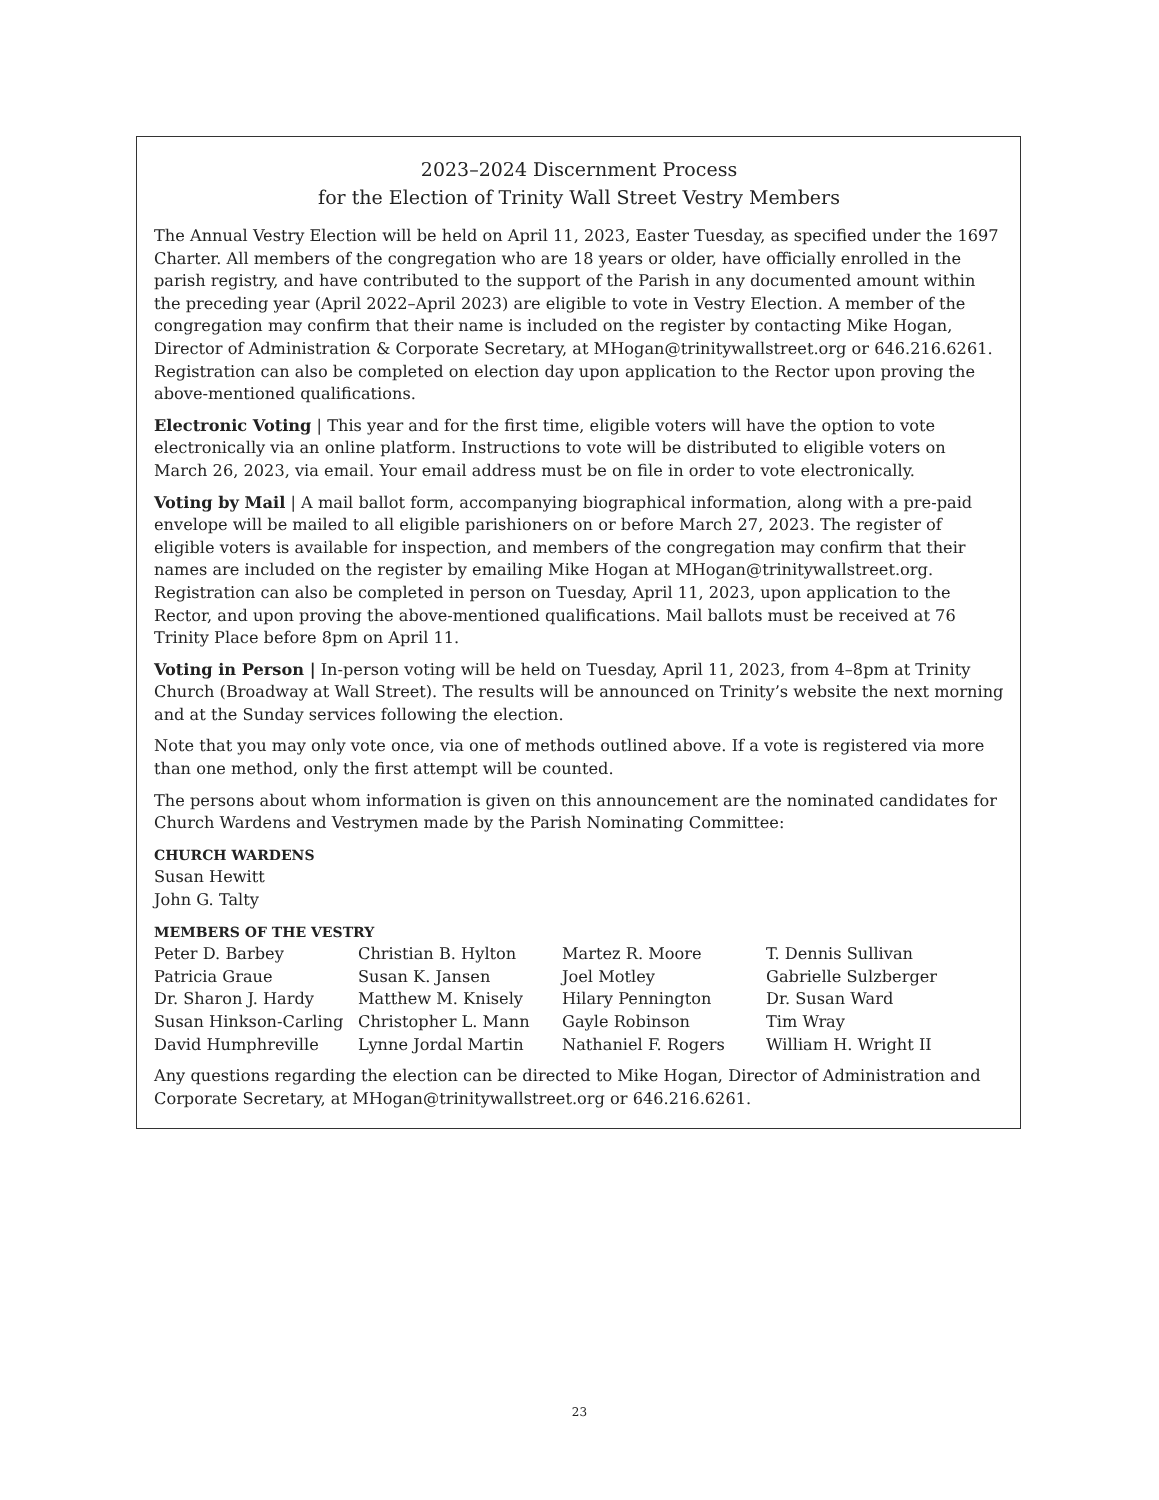2023–2024 Discernment Process
for the Election of Trinity Wall Street Vestry Members
The Annual Vestry Election will be held on April 11, 2023, Easter Tuesday, as specified under the 1697 Charter. All members of the congregation who are 18 years or older, have officially enrolled in the parish registry, and have contributed to the support of the Parish in any documented amount within the preceding year (April 2022–April 2023) are eligible to vote in Vestry Election. A member of the congregation may confirm that their name is included on the register by contacting Mike Hogan, Director of Administration & Corporate Secretary, at MHogan@trinitywallstreet.org or 646.216.6261. Registration can also be completed on election day upon application to the Rector upon proving the above-mentioned qualifications.
Electronic Voting | This year and for the first time, eligible voters will have the option to vote electronically via an online platform. Instructions to vote will be distributed to eligible voters on March 26, 2023, via email. Your email address must be on file in order to vote electronically.
Voting by Mail | A mail ballot form, accompanying biographical information, along with a pre-paid envelope will be mailed to all eligible parishioners on or before March 27, 2023. The register of eligible voters is available for inspection, and members of the congregation may confirm that their names are included on the register by emailing Mike Hogan at MHogan@trinitywallstreet.org. Registration can also be completed in person on Tuesday, April 11, 2023, upon application to the Rector, and upon proving the above-mentioned qualifications. Mail ballots must be received at 76 Trinity Place before 8pm on April 11.
Voting in Person | In-person voting will be held on Tuesday, April 11, 2023, from 4–8pm at Trinity Church (Broadway at Wall Street). The results will be announced on Trinity’s website the next morning and at the Sunday services following the election.
Note that you may only vote once, via one of methods outlined above. If a vote is registered via more than one method, only the first attempt will be counted.
The persons about whom information is given on this announcement are the nominated candidates for Church Wardens and Vestrymen made by the Parish Nominating Committee:
CHURCH WARDENS
Susan Hewitt
John G. Talty
MEMBERS OF THE VESTRY
| Peter D. Barbey | Christian B. Hylton | Martez R. Moore | T. Dennis Sullivan |
| Patricia Graue | Susan K. Jansen | Joel Motley | Gabrielle Sulzberger |
| Dr. Sharon J. Hardy | Matthew M. Knisely | Hilary Pennington | Dr. Susan Ward |
| Susan Hinkson-Carling | Christopher L. Mann | Gayle Robinson | Tim Wray |
| David Humphreville | Lynne Jordal Martin | Nathaniel F. Rogers | William H. Wright II |
Any questions regarding the election can be directed to Mike Hogan, Director of Administration and Corporate Secretary, at MHogan@trinitywallstreet.org or 646.216.6261.
23